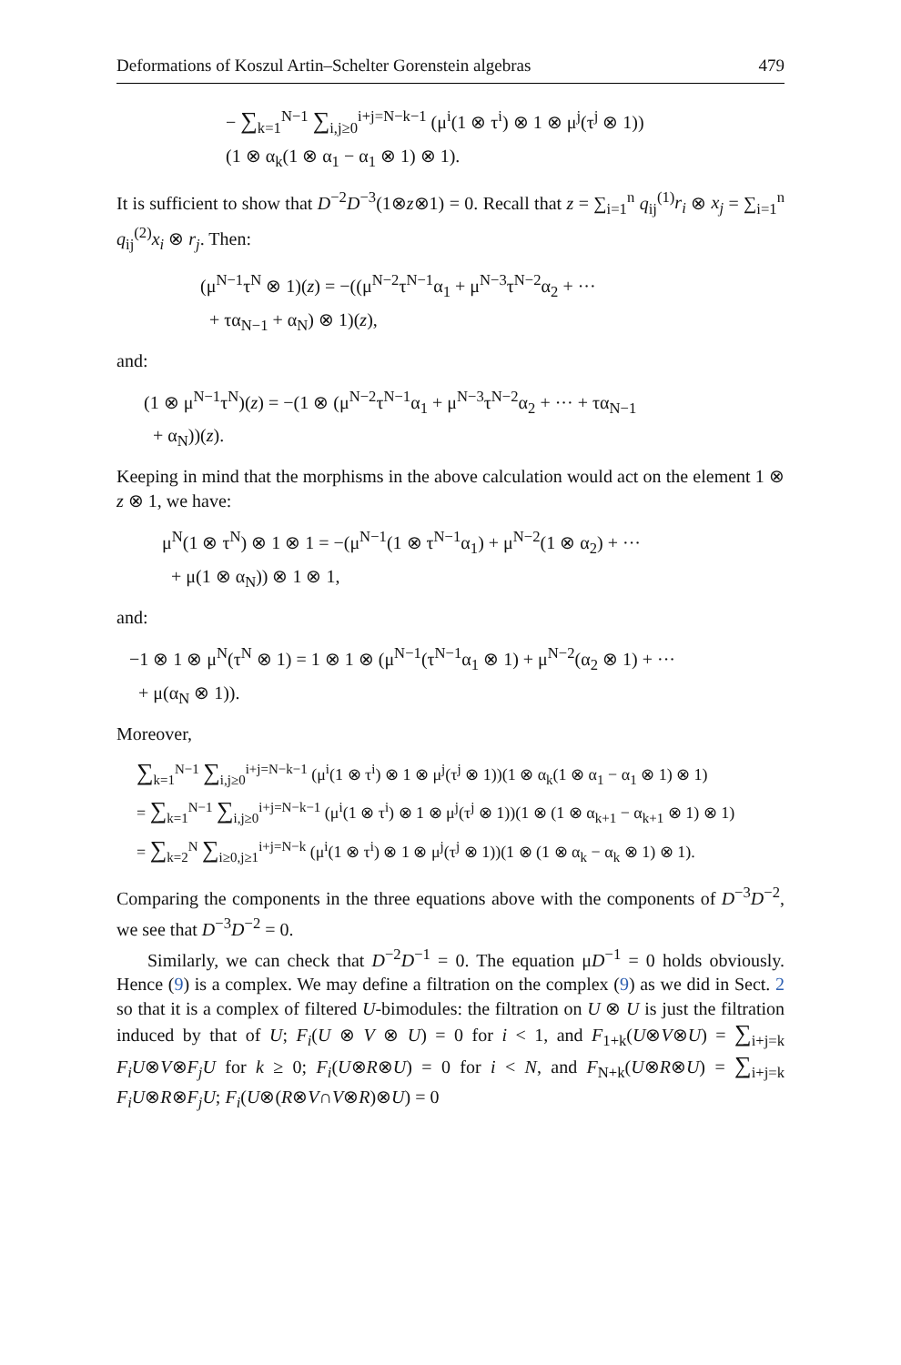Deformations of Koszul Artin–Schelter Gorenstein algebras 479
− ∑<sub>k=1</sub><sup>N−1</sup> ∑<sub>i,j≥0</sub><sup>i+j=N−k−1</sup> (μ<sup>i</sup>(1 ⊗ τ<sup>i</sup>) ⊗ 1 ⊗ μ<sup>j</sup>(τ<sup>j</sup> ⊗ 1))
(1 ⊗ α<sub>k</sub>(1 ⊗ α<sub>1</sub> − α<sub>1</sub> ⊗ 1) ⊗ 1).
It is sufficient to show that D<sup>−2</sup>D<sup>−3</sup>(1⊗z⊗1) = 0. Recall that z = ∑<sub>i=1</sub><sup>n</sup> q<sub>ij</sub><sup>(1)</sup>r<sub>i</sub> ⊗ x<sub>j</sub> = ∑<sub>i=1</sub><sup>n</sup> q<sub>ij</sub><sup>(2)</sup>x<sub>i</sub> ⊗ r<sub>j</sub>. Then:
(μ<sup>N−1</sup>τ<sup>N</sup> ⊗ 1)(z) = −((μ<sup>N−2</sup>τ<sup>N−1</sup>α<sub>1</sub> + μ<sup>N−3</sup>τ<sup>N−2</sup>α<sub>2</sub> + ···
+ τα<sub>N−1</sub> + α<sub>N</sub>) ⊗ 1)(z),
and:
(1 ⊗ μ<sup>N−1</sup>τ<sup>N</sup>)(z) = −(1 ⊗ (μ<sup>N−2</sup>τ<sup>N−1</sup>α<sub>1</sub> + μ<sup>N−3</sup>τ<sup>N−2</sup>α<sub>2</sub> + ··· + τα<sub>N−1</sub>
+ α<sub>N</sub>))(z).
Keeping in mind that the morphisms in the above calculation would act on the element 1 ⊗ z ⊗ 1, we have:
μ<sup>N</sup>(1 ⊗ τ<sup>N</sup>) ⊗ 1 ⊗ 1 = −(μ<sup>N−1</sup>(1 ⊗ τ<sup>N−1</sup>α<sub>1</sub>) + μ<sup>N−2</sup>(1 ⊗ α<sub>2</sub>) + ···
+ μ(1 ⊗ α<sub>N</sub>)) ⊗ 1 ⊗ 1,
and:
−1 ⊗ 1 ⊗ μ<sup>N</sup>(τ<sup>N</sup> ⊗ 1) = 1 ⊗ 1 ⊗ (μ<sup>N−1</sup>(τ<sup>N−1</sup>α<sub>1</sub> ⊗ 1) + μ<sup>N−2</sup>(α<sub>2</sub> ⊗ 1) + ···
+ μ(α<sub>N</sub> ⊗ 1)).
Moreover,
∑<sub>k=1</sub><sup>N−1</sup> ∑<sub>i,j≥0</sub><sup>i+j=N−k−1</sup> (μ<sup>i</sup>(1 ⊗ τ<sup>i</sup>) ⊗ 1 ⊗ μ<sup>j</sup>(τ<sup>j</sup> ⊗ 1))(1 ⊗ α<sub>k</sub>(1 ⊗ α<sub>1</sub> − α<sub>1</sub> ⊗ 1) ⊗ 1)
= ∑<sub>k=1</sub><sup>N−1</sup> ∑<sub>i,j≥0</sub><sup>i+j=N−k−1</sup> (μ<sup>i</sup>(1 ⊗ τ<sup>i</sup>) ⊗ 1 ⊗ μ<sup>j</sup>(τ<sup>j</sup> ⊗ 1))(1 ⊗ (1 ⊗ α<sub>k+1</sub> − α<sub>k+1</sub> ⊗ 1) ⊗ 1)
= ∑<sub>k=2</sub><sup>N</sup> ∑<sub>i≥0,j≥1</sub><sup>i+j=N−k</sup> (μ<sup>i</sup>(1 ⊗ τ<sup>i</sup>) ⊗ 1 ⊗ μ<sup>j</sup>(τ<sup>j</sup> ⊗ 1))(1 ⊗ (1 ⊗ α<sub>k</sub> − α<sub>k</sub> ⊗ 1) ⊗ 1).
Comparing the components in the three equations above with the components of D<sup>−3</sup>D<sup>−2</sup>, we see that D<sup>−3</sup>D<sup>−2</sup> = 0.
Similarly, we can check that D<sup>−2</sup>D<sup>−1</sup> = 0. The equation μD<sup>−1</sup> = 0 holds obviously. Hence (9) is a complex. We may define a filtration on the complex (9) as we did in Sect. 2 so that it is a complex of filtered U-bimodules: the filtration on U ⊗ U is just the filtration induced by that of U; F<sub>i</sub>(U ⊗ V ⊗ U) = 0 for i < 1, and F<sub>1+k</sub>(U⊗V⊗U) = ∑<sub>i+j=k</sub> F<sub>i</sub>U⊗V⊗F<sub>j</sub>U for k ≥ 0; F<sub>i</sub>(U⊗R⊗U) = 0 for i < N, and F<sub>N+k</sub>(U⊗R⊗U) = ∑<sub>i+j=k</sub> F<sub>i</sub>U⊗R⊗F<sub>j</sub>U; F<sub>i</sub>(U⊗(R⊗V∩V⊗R)⊗U) = 0